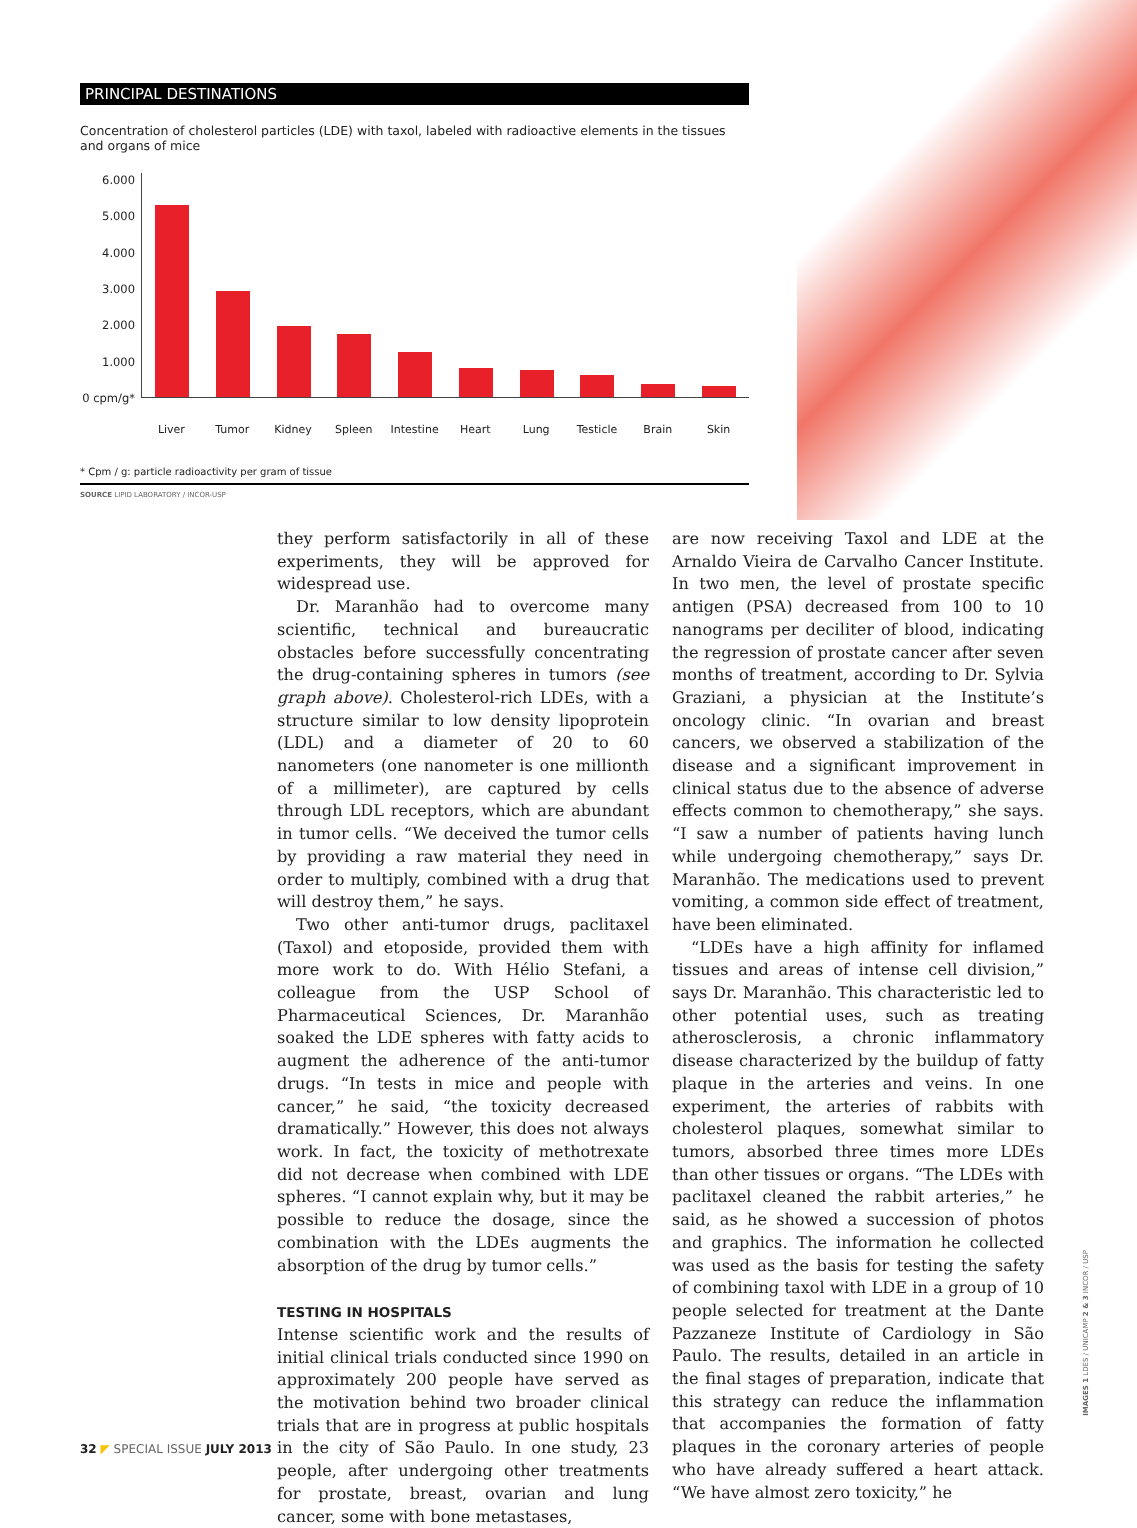PRINCIPAL DESTINATIONS
Concentration of cholesterol particles (LDE) with taxol, labeled with radioactive elements in the tissues and organs of mice
6.000
5.000
4.000
3.000
2.000
1.000
0 cpm/g*
Liver Tumor Kidney Spleen Intestine Heart Lung Testicle Brain Skin
* Cpm / g: particle radioactivity per gram of tissue
SOURCE LIPID LABORATORY / INCOR-USP
they perform satisfactorily in all of these experiments, they will be approved for widespread use.
Dr. Maranhão had to overcome many scientific, technical and bureaucratic obstacles before successfully concentrating the drug-containing spheres in tumors (see graph above). Cholesterol-rich LDEs, with a structure similar to low density lipoprotein (LDL) and a diameter of 20 to 60 nanometers (one nanometer is one millionth of a millimeter), are captured by cells through LDL receptors, which are abundant in tumor cells. “We deceived the tumor cells by providing a raw material they need in order to multiply, combined with a drug that will destroy them,” he says.
Two other anti-tumor drugs, paclitaxel (Taxol) and etoposide, provided them with more work to do. With Hélio Stefani, a colleague from the USP School of Pharmaceutical Sciences, Dr. Maranhão soaked the LDE spheres with fatty acids to augment the adherence of the anti-tumor drugs. “In tests in mice and people with cancer,” he said, “the toxicity decreased dramatically.” However, this does not always work. In fact, the toxicity of methotrexate did not decrease when combined with LDE spheres. “I cannot explain why, but it may be possible to reduce the dosage, since the combination with the LDEs augments the absorption of the drug by tumor cells.”
TESTING IN HOSPITALS
Intense scientific work and the results of initial clinical trials conducted since 1990 on approximately 200 people have served as the motivation behind two broader clinical trials that are in progress at public hospitals in the city of São Paulo. In one study, 23 people, after undergoing other treatments for prostate, breast, ovarian and lung cancer, some with bone metastases,
are now receiving Taxol and LDE at the Arnaldo Vieira de Carvalho Cancer Institute. In two men, the level of prostate specific antigen (PSA) decreased from 100 to 10 nanograms per deciliter of blood, indicating the regression of prostate cancer after seven months of treatment, according to Dr. Sylvia Graziani, a physician at the Institute’s oncology clinic. “In ovarian and breast cancers, we observed a stabilization of the disease and a significant improvement in clinical status due to the absence of adverse effects common to chemotherapy,” she says. “I saw a number of patients having lunch while undergoing chemotherapy,” says Dr. Maranhão. The medications used to prevent vomiting, a common side effect of treatment, have been eliminated.
“LDEs have a high affinity for inflamed tissues and areas of intense cell division,” says Dr. Maranhão. This characteristic led to other potential uses, such as treating atherosclerosis, a chronic inflammatory disease characterized by the buildup of fatty plaque in the arteries and veins. In one experiment, the arteries of rabbits with cholesterol plaques, somewhat similar to tumors, absorbed three times more LDEs than other tissues or organs. “The LDEs with paclitaxel cleaned the rabbit arteries,” he said, as he showed a succession of photos and graphics. The information he collected was used as the basis for testing the safety of combining taxol with LDE in a group of 10 people selected for treatment at the Dante Pazzaneze Institute of Cardiology in São Paulo. The results, detailed in an article in the final stages of preparation, indicate that this strategy can reduce the inflammation that accompanies the formation of fatty plaques in the coronary arteries of people who have already suffered a heart attack. “We have almost zero toxicity,” he
IMAGES 1 LDES / UNICAMP 2 & 3 INCOR / USP
32 ◤ SPECIAL ISSUE JULY 2013